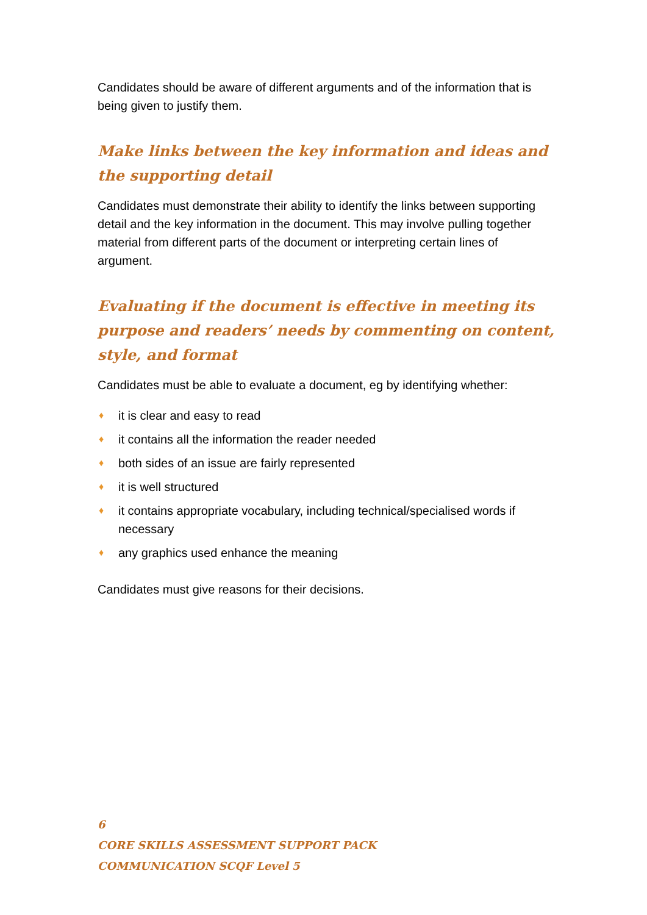Candidates should be aware of different arguments and of the information that is being given to justify them.
Make links between the key information and ideas and the supporting detail
Candidates must demonstrate their ability to identify the links between supporting detail and the key information in the document. This may involve pulling together material from different parts of the document or interpreting certain lines of argument.
Evaluating if the document is effective in meeting its purpose and readers’ needs by commenting on content, style, and format
Candidates must be able to evaluate a document, eg by identifying whether:
♦ it is clear and easy to read
♦ it contains all the information the reader needed
♦ both sides of an issue are fairly represented
♦ it is well structured
♦ it contains appropriate vocabulary, including technical/specialised words if necessary
♦ any graphics used enhance the meaning
Candidates must give reasons for their decisions.
6
CORE SKILLS ASSESSMENT SUPPORT PACK
COMMUNICATION SCQF Level 5